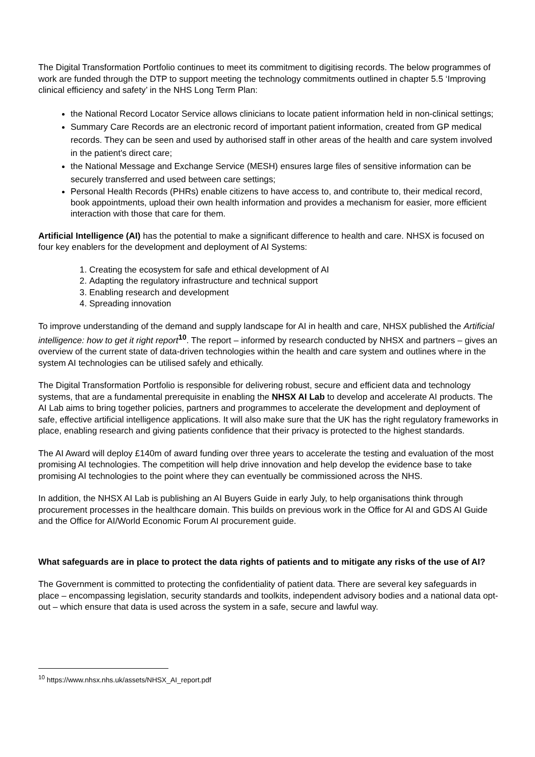The Digital Transformation Portfolio continues to meet its commitment to digitising records. The below programmes of work are funded through the DTP to support meeting the technology commitments outlined in chapter 5.5 ‘Improving clinical efficiency and safety’ in the NHS Long Term Plan:
the National Record Locator Service allows clinicians to locate patient information held in non-clinical settings;
Summary Care Records are an electronic record of important patient information, created from GP medical records. They can be seen and used by authorised staff in other areas of the health and care system involved in the patient's direct care;
the National Message and Exchange Service (MESH) ensures large files of sensitive information can be securely transferred and used between care settings;
Personal Health Records (PHRs) enable citizens to have access to, and contribute to, their medical record, book appointments, upload their own health information and provides a mechanism for easier, more efficient interaction with those that care for them.
Artificial Intelligence (AI) has the potential to make a significant difference to health and care. NHSX is focused on four key enablers for the development and deployment of AI Systems:
1. Creating the ecosystem for safe and ethical development of AI
2. Adapting the regulatory infrastructure and technical support
3. Enabling research and development
4. Spreading innovation
To improve understanding of the demand and supply landscape for AI in health and care, NHSX published the Artificial intelligence: how to get it right report<sup>10</sup>. The report – informed by research conducted by NHSX and partners – gives an overview of the current state of data-driven technologies within the health and care system and outlines where in the system AI technologies can be utilised safely and ethically.
The Digital Transformation Portfolio is responsible for delivering robust, secure and efficient data and technology systems, that are a fundamental prerequisite in enabling the NHSX AI Lab to develop and accelerate AI products. The AI Lab aims to bring together policies, partners and programmes to accelerate the development and deployment of safe, effective artificial intelligence applications. It will also make sure that the UK has the right regulatory frameworks in place, enabling research and giving patients confidence that their privacy is protected to the highest standards.
The AI Award will deploy £140m of award funding over three years to accelerate the testing and evaluation of the most promising AI technologies. The competition will help drive innovation and help develop the evidence base to take promising AI technologies to the point where they can eventually be commissioned across the NHS.
In addition, the NHSX AI Lab is publishing an AI Buyers Guide in early July, to help organisations think through procurement processes in the healthcare domain. This builds on previous work in the Office for AI and GDS AI Guide and the Office for AI/World Economic Forum AI procurement guide.
What safeguards are in place to protect the data rights of patients and to mitigate any risks of the use of AI?
The Government is committed to protecting the confidentiality of patient data. There are several key safeguards in place – encompassing legislation, security standards and toolkits, independent advisory bodies and a national data opt-out – which ensure that data is used across the system in a safe, secure and lawful way.
<sup>10</sup> https://www.nhsx.nhs.uk/assets/NHSX_AI_report.pdf